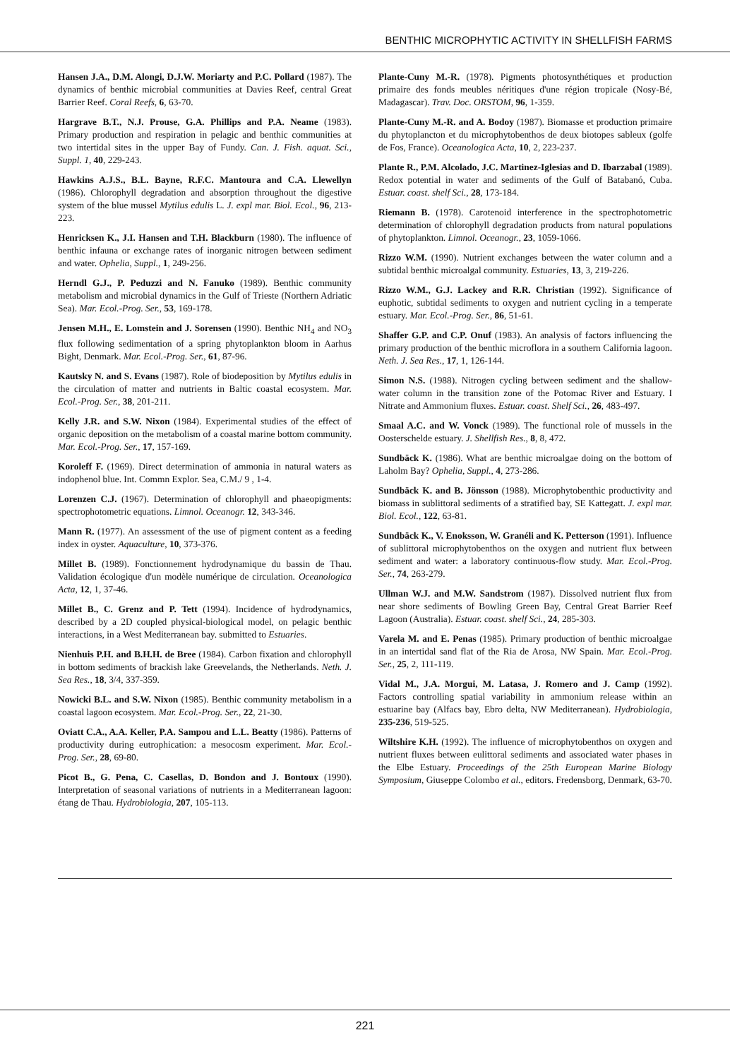BENTHIC MICROPHYTIC ACTIVITY IN SHELLFISH FARMS
Hansen J.A., D.M. Alongi, D.J.W. Moriarty and P.C. Pollard (1987). The dynamics of benthic microbial communities at Davies Reef, central Great Barrier Reef. Coral Reefs, 6, 63-70.
Hargrave B.T., N.J. Prouse, G.A. Phillips and P.A. Neame (1983). Primary production and respiration in pelagic and benthic communities at two intertidal sites in the upper Bay of Fundy. Can. J. Fish. aquat. Sci., Suppl. 1, 40, 229-243.
Hawkins A.J.S., B.L. Bayne, R.F.C. Mantoura and C.A. Llewellyn (1986). Chlorophyll degradation and absorption throughout the digestive system of the blue mussel Mytilus edulis L. J. expl mar. Biol. Ecol., 96, 213-223.
Henricksen K., J.I. Hansen and T.H. Blackburn (1980). The influence of benthic infauna or exchange rates of inorganic nitrogen between sediment and water. Ophelia, Suppl., 1, 249-256.
Herndl G.J., P. Peduzzi and N. Fanuko (1989). Benthic community metabolism and microbial dynamics in the Gulf of Trieste (Northern Adriatic Sea). Mar. Ecol.-Prog. Ser., 53, 169-178.
Jensen M.H., E. Lomstein and J. Sorensen (1990). Benthic NH<sub>4</sub> and NO<sub>3</sub> flux following sedimentation of a spring phytoplankton bloom in Aarhus Bight, Denmark. Mar. Ecol.-Prog. Ser., 61, 87-96.
Kautsky N. and S. Evans (1987). Role of biodeposition by Mytilus edulis in the circulation of matter and nutrients in Baltic coastal ecosystem. Mar. Ecol.-Prog. Ser., 38, 201-211.
Kelly J.R. and S.W. Nixon (1984). Experimental studies of the effect of organic deposition on the metabolism of a coastal marine bottom community. Mar. Ecol.-Prog. Ser., 17, 157-169.
Koroleff F. (1969). Direct determination of ammonia in natural waters as indophenol blue. Int. Commn Explor. Sea, C.M./ 9 , 1-4.
Lorenzen C.J. (1967). Determination of chlorophyll and phaeopigments: spectrophotometric equations. Limnol. Oceanogr. 12, 343-346.
Mann R. (1977). An assessment of the use of pigment content as a feeding index in oyster. Aquaculture, 10, 373-376.
Millet B. (1989). Fonctionnement hydrodynamique du bassin de Thau. Validation écologique d'un modèle numérique de circulation. Oceanologica Acta, 12, 1, 37-46.
Millet B., C. Grenz and P. Tett (1994). Incidence of hydrodynamics, described by a 2D coupled physical-biological model, on pelagic benthic interactions, in a West Mediterranean bay. submitted to Estuaries.
Nienhuis P.H. and B.H.H. de Bree (1984). Carbon fixation and chlorophyll in bottom sediments of brackish lake Greevelands, the Netherlands. Neth. J. Sea Res., 18, 3/4, 337-359.
Nowicki B.L. and S.W. Nixon (1985). Benthic community metabolism in a coastal lagoon ecosystem. Mar. Ecol.-Prog. Ser., 22, 21-30.
Oviatt C.A., A.A. Keller, P.A. Sampou and L.L. Beatty (1986). Patterns of productivity during eutrophication: a mesocosm experiment. Mar. Ecol.-Prog. Ser., 28, 69-80.
Picot B., G. Pena, C. Casellas, D. Bondon and J. Bontoux (1990). Interpretation of seasonal variations of nutrients in a Mediterranean lagoon: étang de Thau. Hydrobiologia, 207, 105-113.
Plante-Cuny M.-R. (1978). Pigments photosynthétiques et production primaire des fonds meubles néritiques d'une région tropicale (Nosy-Bé, Madagascar). Trav. Doc. ORSTOM, 96, 1-359.
Plante-Cuny M.-R. and A. Bodoy (1987). Biomasse et production primaire du phytoplancton et du microphytobenthos de deux biotopes sableux (golfe de Fos, France). Oceanologica Acta, 10, 2, 223-237.
Plante R., P.M. Alcolado, J.C. Martinez-Iglesias and D. Ibarzabal (1989). Redox potential in water and sediments of the Gulf of Batabanó, Cuba. Estuar. coast. shelf Sci., 28, 173-184.
Riemann B. (1978). Carotenoid interference in the spectrophotometric determination of chlorophyll degradation products from natural populations of phytoplankton. Limnol. Oceanogr., 23, 1059-1066.
Rizzo W.M. (1990). Nutrient exchanges between the water column and a subtidal benthic microalgal community. Estuaries, 13, 3, 219-226.
Rizzo W.M., G.J. Lackey and R.R. Christian (1992). Significance of euphotic, subtidal sediments to oxygen and nutrient cycling in a temperate estuary. Mar. Ecol.-Prog. Ser., 86, 51-61.
Shaffer G.P. and C.P. Onuf (1983). An analysis of factors influencing the primary production of the benthic microflora in a southern California lagoon. Neth. J. Sea Res., 17, 1, 126-144.
Simon N.S. (1988). Nitrogen cycling between sediment and the shallow-water column in the transition zone of the Potomac River and Estuary. I Nitrate and Ammonium fluxes. Estuar. coast. Shelf Sci., 26, 483-497.
Smaal A.C. and W. Vonck (1989). The functional role of mussels in the Oosterschelde estuary. J. Shellfish Res., 8, 8, 472.
Sundbäck K. (1986). What are benthic microalgae doing on the bottom of Laholm Bay? Ophelia, Suppl., 4, 273-286.
Sundbäck K. and B. Jönsson (1988). Microphytobenthic productivity and biomass in sublittoral sediments of a stratified bay, SE Kattegatt. J. expl mar. Biol. Ecol., 122, 63-81.
Sundbäck K., V. Enoksson, W. Granéli and K. Petterson (1991). Influence of sublittoral microphytobenthos on the oxygen and nutrient flux between sediment and water: a laboratory continuous-flow study. Mar. Ecol.-Prog. Ser., 74, 263-279.
Ullman W.J. and M.W. Sandstrom (1987). Dissolved nutrient flux from near shore sediments of Bowling Green Bay, Central Great Barrier Reef Lagoon (Australia). Estuar. coast. shelf Sci., 24, 285-303.
Varela M. and E. Penas (1985). Primary production of benthic microalgae in an intertidal sand flat of the Ria de Arosa, NW Spain. Mar. Ecol.-Prog. Ser., 25, 2, 111-119.
Vidal M., J.A. Morgui, M. Latasa, J. Romero and J. Camp (1992). Factors controlling spatial variability in ammonium release within an estuarine bay (Alfacs bay, Ebro delta, NW Mediterranean). Hydrobiologia, 235-236, 519-525.
Wiltshire K.H. (1992). The influence of microphytobenthos on oxygen and nutrient fluxes between eulittoral sediments and associated water phases in the Elbe Estuary. Proceedings of the 25th European Marine Biology Symposium, Giuseppe Colombo et al., editors. Fredensborg, Denmark, 63-70.
221